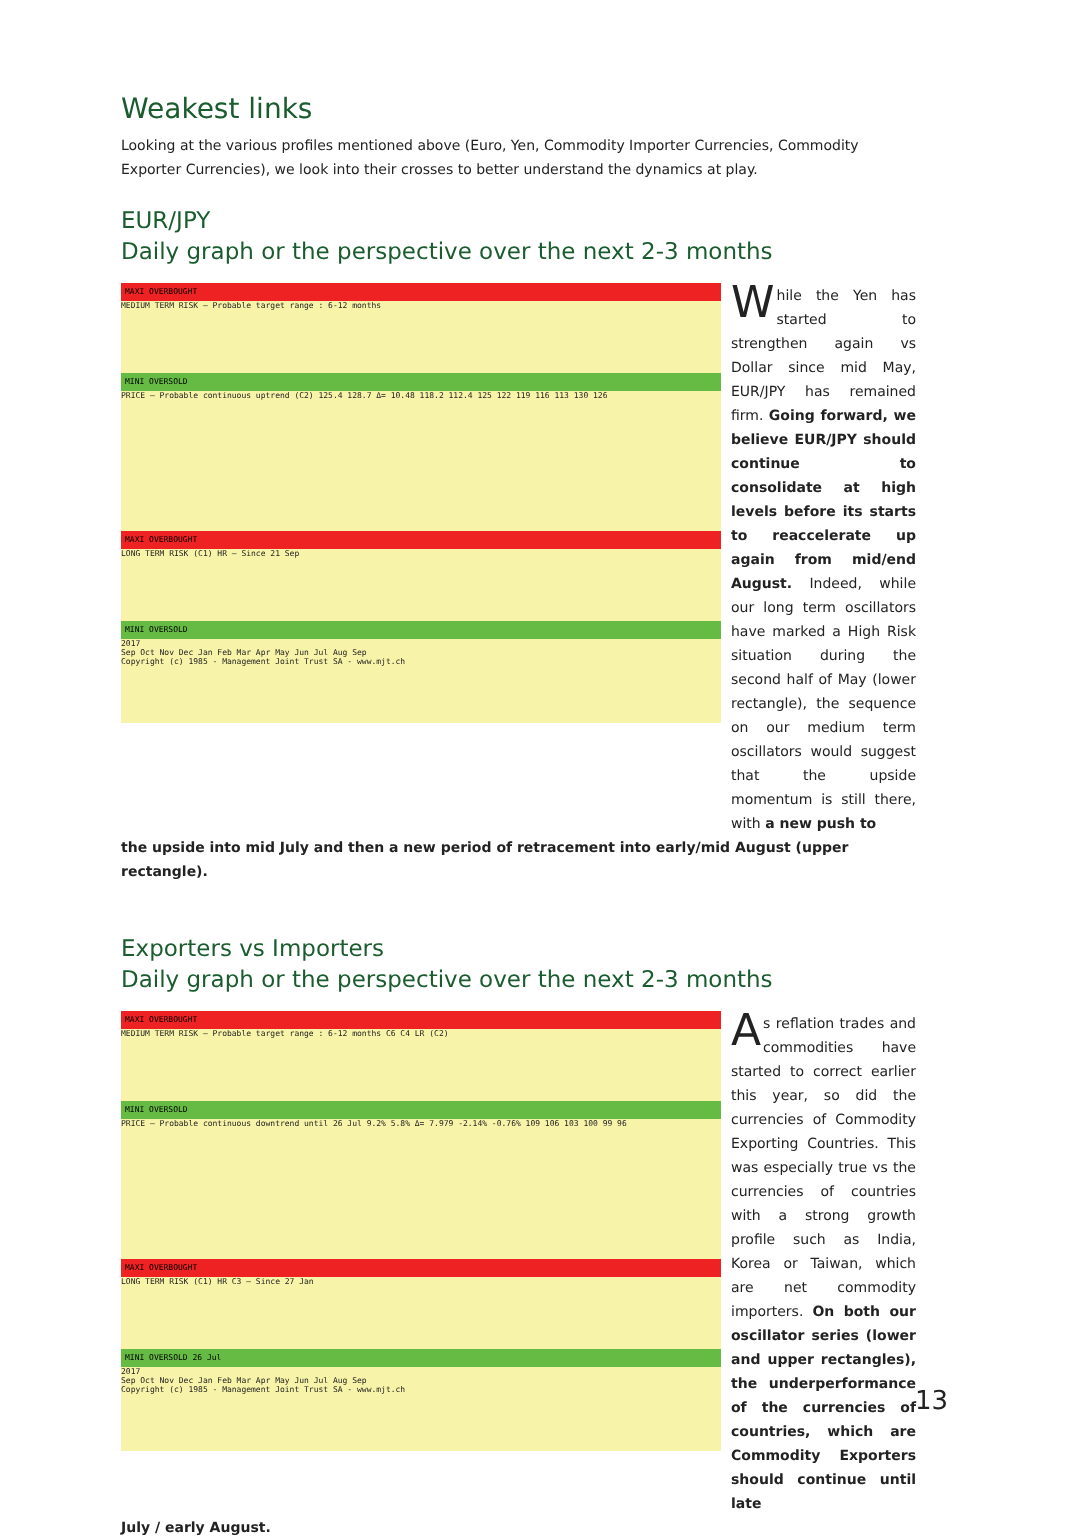Weakest links
Looking at the various profiles mentioned above (Euro, Yen, Commodity Importer Currencies, Commodity Exporter Currencies), we look into their crosses to better understand the dynamics at play.
EUR/JPY
Daily graph or the perspective over the next 2-3 months
MAXI OVERBOUGHT
MEDIUM TERM RISK — Probable target range : 6-12 months
MINI OVERSOLD
PRICE — Probable continuous uptrend (C2) 125.4 128.7 Δ= 10.48 118.2 112.4 125 122 119 116 113 130 126
MAXI OVERBOUGHT
LONG TERM RISK (C1) HR — Since 21 Sep
MINI OVERSOLD
2017
Sep Oct Nov Dec Jan Feb Mar Apr May Jun Jul Aug Sep
Copyright (c) 1985 - Management Joint Trust SA - www.mjt.ch
While the Yen has started to strengthen again vs Dollar since mid May, EUR/JPY has remained firm. Going forward, we believe EUR/JPY should continue to consolidate at high levels before its starts to reaccelerate up again from mid/end August. Indeed, while our long term oscillators have marked a High Risk situation during the second half of May (lower rectangle), the sequence on our medium term oscillators would suggest that the upside momentum is still there, with a new push to
the upside into mid July and then a new period of retracement into early/mid August (upper rectangle).
Exporters vs Importers
Daily graph or the perspective over the next 2-3 months
MAXI OVERBOUGHT
MEDIUM TERM RISK — Probable target range : 6-12 months C6 C4 LR (C2)
MINI OVERSOLD
PRICE — Probable continuous downtrend until 26 Jul 9.2% 5.8% Δ= 7.979 -2.14% -0.76% 109 106 103 100 99 96
MAXI OVERBOUGHT
LONG TERM RISK (C1) HR C3 — Since 27 Jan
MINI OVERSOLD 26 Jul
2017
Sep Oct Nov Dec Jan Feb Mar Apr May Jun Jul Aug Sep
Copyright (c) 1985 - Management Joint Trust SA - www.mjt.ch
As reflation trades and commodities have started to correct earlier this year, so did the currencies of Commodity Exporting Countries. This was especially true vs the currencies of countries with a strong growth profile such as India, Korea or Taiwan, which are net commodity importers. On both our oscillator series (lower and upper rectangles), the underperformance of the currencies of countries, which are Commodity Exporters should continue until late
July / early August.
13